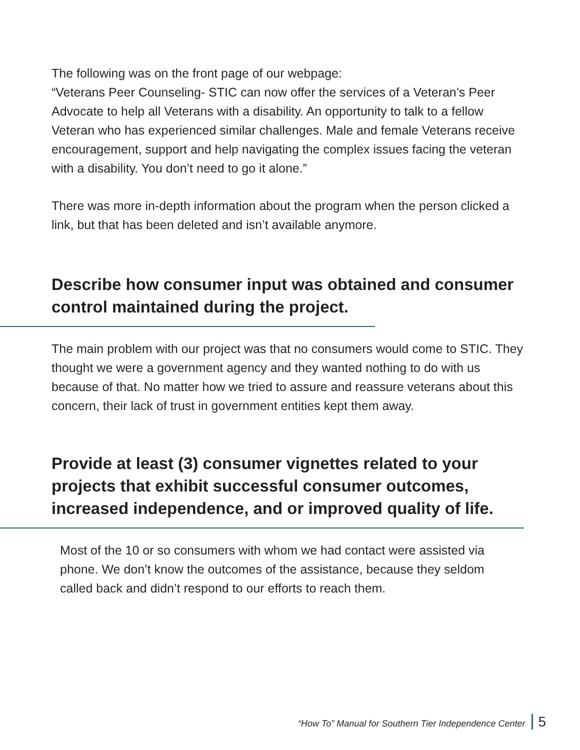The following was on the front page of our webpage:
“Veterans Peer Counseling- STIC can now offer the services of a Veteran’s Peer Advocate to help all Veterans with a disability. An opportunity to talk to a fellow Veteran who has experienced similar challenges. Male and female Veterans receive encouragement, support and help navigating the complex issues facing the veteran with a disability. You don’t need to go it alone.”
There was more in-depth information about the program when the person clicked a link, but that has been deleted and isn’t available anymore.
Describe how consumer input was obtained and consumer control maintained during the project.
The main problem with our project was that no consumers would come to STIC. They thought we were a government agency and they wanted nothing to do with us because of that. No matter how we tried to assure and reassure veterans about this concern, their lack of trust in government entities kept them away.
Provide at least (3) consumer vignettes related to your projects that exhibit successful consumer outcomes, increased independence, and or improved quality of life.
Most of the 10 or so consumers with whom we had contact were assisted via phone. We don’t know the outcomes of the assistance, because they seldom called back and didn’t respond to our efforts to reach them.
“How To” Manual for Southern Tier Independence Center 5